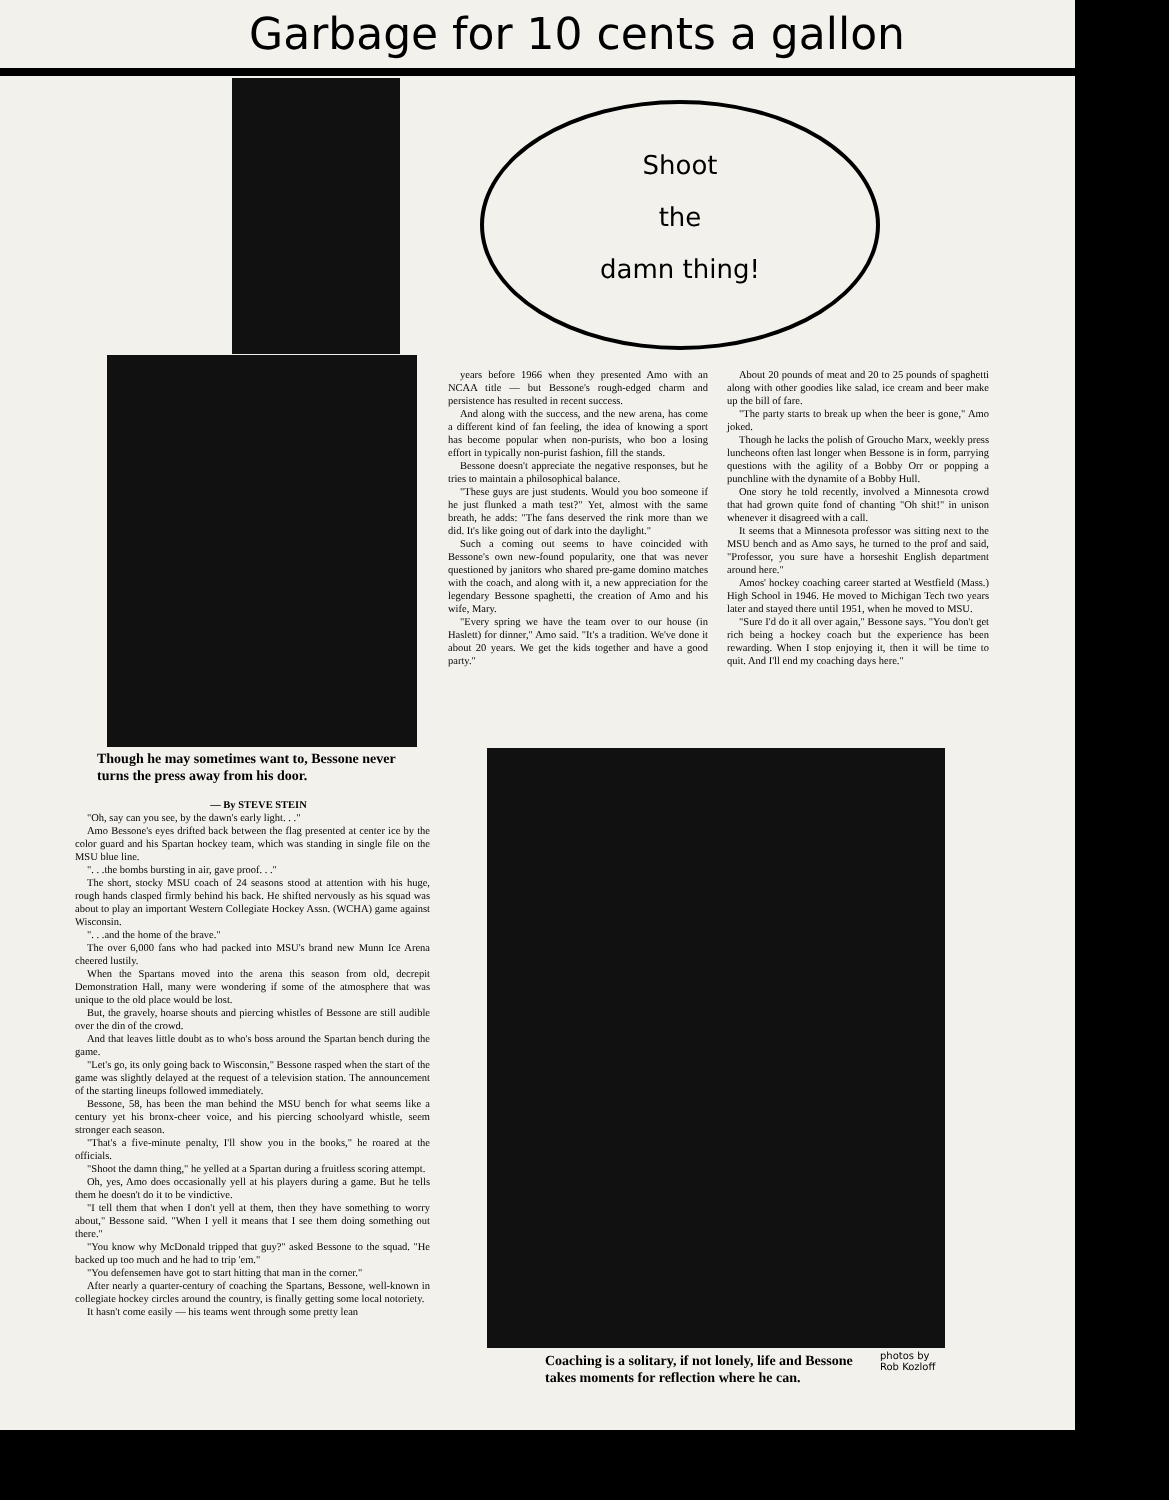Garbage for 10 cents a gallon
Shoot
the
damn thing!
years before 1966 when they presented Amo with an NCAA title — but Bessone's rough-edged charm and persistence has resulted in recent success.
And along with the success, and the new arena, has come a different kind of fan feeling, the idea of knowing a sport has become popular when non-purists, who boo a losing effort in typically non-purist fashion, fill the stands.
Bessone doesn't appreciate the negative responses, but he tries to maintain a philosophical balance.
"These guys are just students. Would you boo someone if he just flunked a math test?" Yet, almost with the same breath, he adds: "The fans deserved the rink more than we did. It's like going out of dark into the daylight."
Such a coming out seems to have coincided with Bessone's own new-found popularity, one that was never questioned by janitors who shared pre-game domino matches with the coach, and along with it, a new appreciation for the legendary Bessone spaghetti, the creation of Amo and his wife, Mary.
"Every spring we have the team over to our house (in Haslett) for dinner," Amo said. "It's a tradition. We've done it about 20 years. We get the kids together and have a good party."
About 20 pounds of meat and 20 to 25 pounds of spaghetti along with other goodies like salad, ice cream and beer make up the bill of fare.
"The party starts to break up when the beer is gone," Amo joked.
Though he lacks the polish of Groucho Marx, weekly press luncheons often last longer when Bessone is in form, parrying questions with the agility of a Bobby Orr or popping a punchline with the dynamite of a Bobby Hull.
One story he told recently, involved a Minnesota crowd that had grown quite fond of chanting "Oh shit!" in unison whenever it disagreed with a call.
It seems that a Minnesota professor was sitting next to the MSU bench and as Amo says, he turned to the prof and said, "Professor, you sure have a horseshit English department around here."
Amos' hockey coaching career started at Westfield (Mass.) High School in 1946. He moved to Michigan Tech two years later and stayed there until 1951, when he moved to MSU.
"Sure I'd do it all over again," Bessone says. "You don't get rich being a hockey coach but the experience has been rewarding. When I stop enjoying it, then it will be time to quit. And I'll end my coaching days here."
Though he may sometimes want to, Bessone never turns the press away from his door.
— By STEVE STEIN
"Oh, say can you see, by the dawn's early light. . ."
Amo Bessone's eyes drifted back between the flag presented at center ice by the color guard and his Spartan hockey team, which was standing in single file on the MSU blue line.
". . .the bombs bursting in air, gave proof. . ."
The short, stocky MSU coach of 24 seasons stood at attention with his huge, rough hands clasped firmly behind his back. He shifted nervously as his squad was about to play an important Western Collegiate Hockey Assn. (WCHA) game against Wisconsin.
". . .and the home of the brave."
The over 6,000 fans who had packed into MSU's brand new Munn Ice Arena cheered lustily.
When the Spartans moved into the arena this season from old, decrepit Demonstration Hall, many were wondering if some of the atmosphere that was unique to the old place would be lost.
But, the gravely, hoarse shouts and piercing whistles of Bessone are still audible over the din of the crowd.
And that leaves little doubt as to who's boss around the Spartan bench during the game.
"Let's go, its only going back to Wisconsin," Bessone rasped when the start of the game was slightly delayed at the request of a television station. The announcement of the starting lineups followed immediately.
Bessone, 58, has been the man behind the MSU bench for what seems like a century yet his bronx-cheer voice, and his piercing schoolyard whistle, seem stronger each season.
"That's a five-minute penalty, I'll show you in the books," he roared at the officials.
"Shoot the damn thing," he yelled at a Spartan during a fruitless scoring attempt.
Oh, yes, Amo does occasionally yell at his players during a game. But he tells them he doesn't do it to be vindictive.
"I tell them that when I don't yell at them, then they have something to worry about," Bessone said. "When I yell it means that I see them doing something out there."
"You know why McDonald tripped that guy?" asked Bessone to the squad. "He backed up too much and he had to trip 'em."
"You defensemen have got to start hitting that man in the corner."
After nearly a quarter-century of coaching the Spartans, Bessone, well-known in collegiate hockey circles around the country, is finally getting some local notoriety.
It hasn't come easily — his teams went through some pretty lean
Coaching is a solitary, if not lonely, life and Bessone takes moments for reflection where he can.
photos by
Rob Kozloff